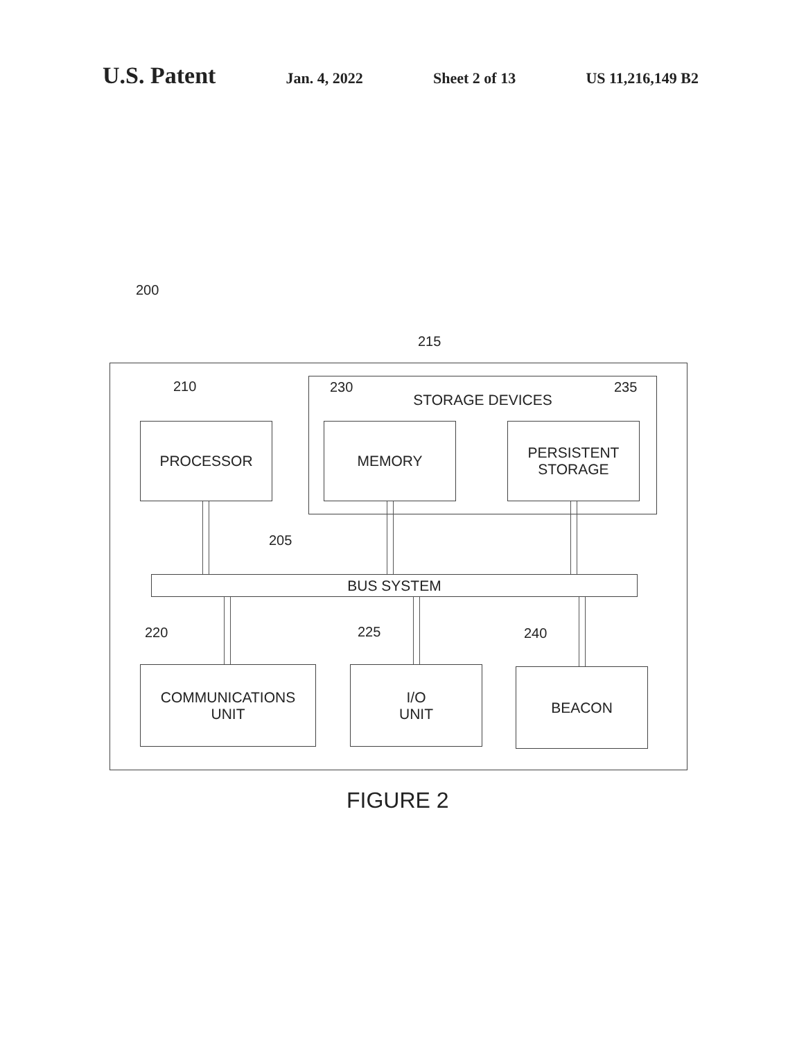U.S. Patent Jan. 4, 2022 Sheet 2 of 13 US 11,216,149 B2
200
215
STORAGE DEVICES
210 230 235
PROCESSOR MEMORY
PERSISTENT
STORAGE
205
BUS SYSTEM
220 225 240
COMMUNICATIONS
UNIT
I/O
UNIT
BEACON
FIGURE 2